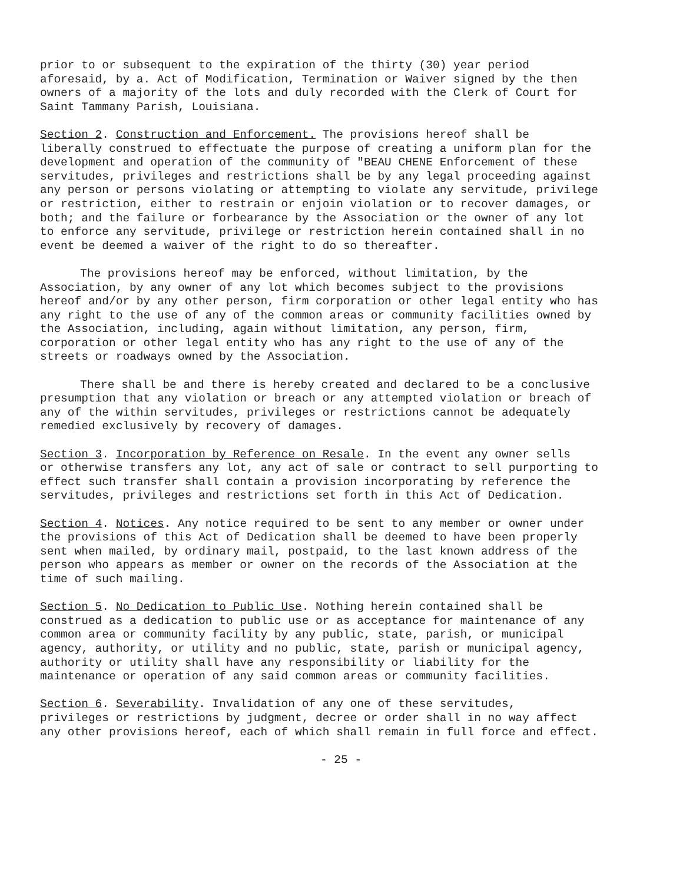prior to or subsequent to the expiration of the thirty (30) year period aforesaid, by a. Act of Modification, Termination or Waiver signed by the then owners of a majority of the lots and duly recorded with the Clerk of Court for Saint Tammany Parish, Louisiana.
Section 2. Construction and Enforcement. The provisions hereof shall be liberally construed to effectuate the purpose of creating a uniform plan for the development and operation of the community of "BEAU CHENE Enforcement of these servitudes, privileges and restrictions shall be by any legal proceeding against any person or persons violating or attempting to violate any servitude, privilege or restriction, either to restrain or enjoin violation or to recover damages, or both; and the failure or forbearance by the Association or the owner of any lot to enforce any servitude, privilege or restriction herein contained shall in no event be deemed a waiver of the right to do so thereafter.
The provisions hereof may be enforced, without limitation, by the Association, by any owner of any lot which becomes subject to the provisions hereof and/or by any other person, firm corporation or other legal entity who has any right to the use of any of the common areas or community facilities owned by the Association, including, again without limitation, any person, firm, corporation or other legal entity who has any right to the use of any of the streets or roadways owned by the Association.
There shall be and there is hereby created and declared to be a conclusive presumption that any violation or breach or any attempted violation or breach of any of the within servitudes, privileges or restrictions cannot be adequately remedied exclusively by recovery of damages.
Section 3. Incorporation by Reference on Resale. In the event any owner sells or otherwise transfers any lot, any act of sale or contract to sell purporting to effect such transfer shall contain a provision incorporating by reference the servitudes, privileges and restrictions set forth in this Act of Dedication.
Section 4. Notices. Any notice required to be sent to any member or owner under the provisions of this Act of Dedication shall be deemed to have been properly sent when mailed, by ordinary mail, postpaid, to the last known address of the person who appears as member or owner on the records of the Association at the time of such mailing.
Section 5. No Dedication to Public Use. Nothing herein contained shall be construed as a dedication to public use or as acceptance for maintenance of any common area or community facility by any public, state, parish, or municipal agency, authority, or utility and no public, state, parish or municipal agency, authority or utility shall have any responsibility or liability for the maintenance or operation of any said common areas or community facilities.
Section 6. Severability. Invalidation of any one of these servitudes, privileges or restrictions by judgment, decree or order shall in no way affect any other provisions hereof, each of which shall remain in full force and effect.
- 25 -